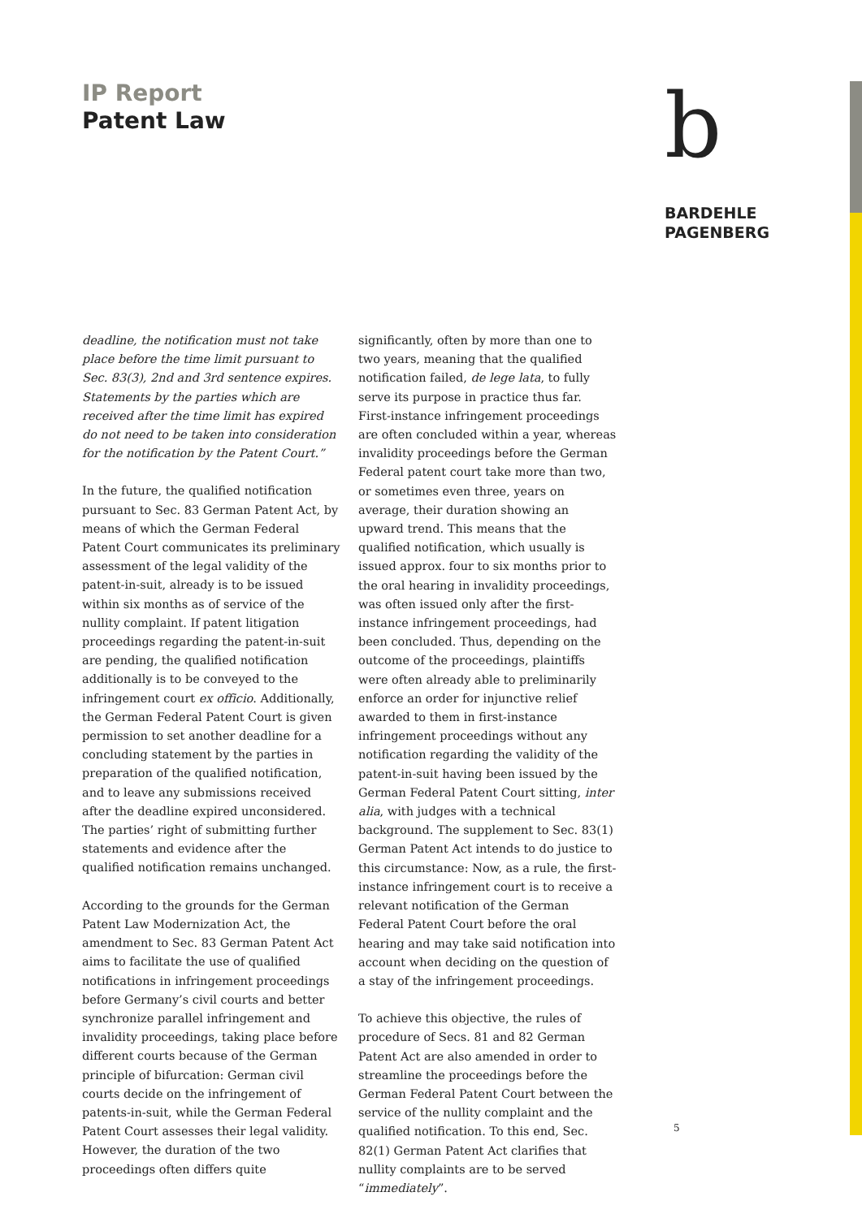IP Report
Patent Law
b
BARDEHLE
PAGENBERG
deadline, the notification must not take place before the time limit pursuant to Sec. 83(3), 2nd and 3rd sentence expires. Statements by the parties which are received after the time limit has expired do not need to be taken into consideration for the notification by the Patent Court.”
In the future, the qualified notification pursuant to Sec. 83 German Patent Act, by means of which the German Federal Patent Court communicates its preliminary assessment of the legal validity of the patent-in-suit, already is to be issued within six months as of service of the nullity complaint. If patent litigation proceedings regarding the patent-in-suit are pending, the qualified notification additionally is to be conveyed to the infringement court ex officio. Additionally, the German Federal Patent Court is given permission to set another deadline for a concluding statement by the parties in preparation of the qualified notification, and to leave any submissions received after the deadline expired unconsidered. The parties’ right of submitting further statements and evidence after the qualified notification remains unchanged.
According to the grounds for the German Patent Law Modernization Act, the amendment to Sec. 83 German Patent Act aims to facilitate the use of qualified notifications in infringement proceedings before Germany’s civil courts and better synchronize parallel infringement and invalidity proceedings, taking place before different courts because of the German principle of bifurcation: German civil courts decide on the infringement of patents-in-suit, while the German Federal Patent Court assesses their legal validity. However, the duration of the two proceedings often differs quite
significantly, often by more than one to two years, meaning that the qualified notification failed, de lege lata, to fully serve its purpose in practice thus far. First-instance infringement proceedings are often concluded within a year, whereas invalidity proceedings before the German Federal patent court take more than two, or sometimes even three, years on average, their duration showing an upward trend. This means that the qualified notification, which usually is issued approx. four to six months prior to the oral hearing in invalidity proceedings, was often issued only after the first-instance infringement proceedings, had been concluded. Thus, depending on the outcome of the proceedings, plaintiffs were often already able to preliminarily enforce an order for injunctive relief awarded to them in first-instance infringement proceedings without any notification regarding the validity of the patent-in-suit having been issued by the German Federal Patent Court sitting, inter alia, with judges with a technical background. The supplement to Sec. 83(1) German Patent Act intends to do justice to this circumstance: Now, as a rule, the first-instance infringement court is to receive a relevant notification of the German Federal Patent Court before the oral hearing and may take said notification into account when deciding on the question of a stay of the infringement proceedings.
To achieve this objective, the rules of procedure of Secs. 81 and 82 German Patent Act are also amended in order to streamline the proceedings before the German Federal Patent Court between the service of the nullity complaint and the qualified notification. To this end, Sec. 82(1) German Patent Act clarifies that nullity complaints are to be served “immediately”.
5